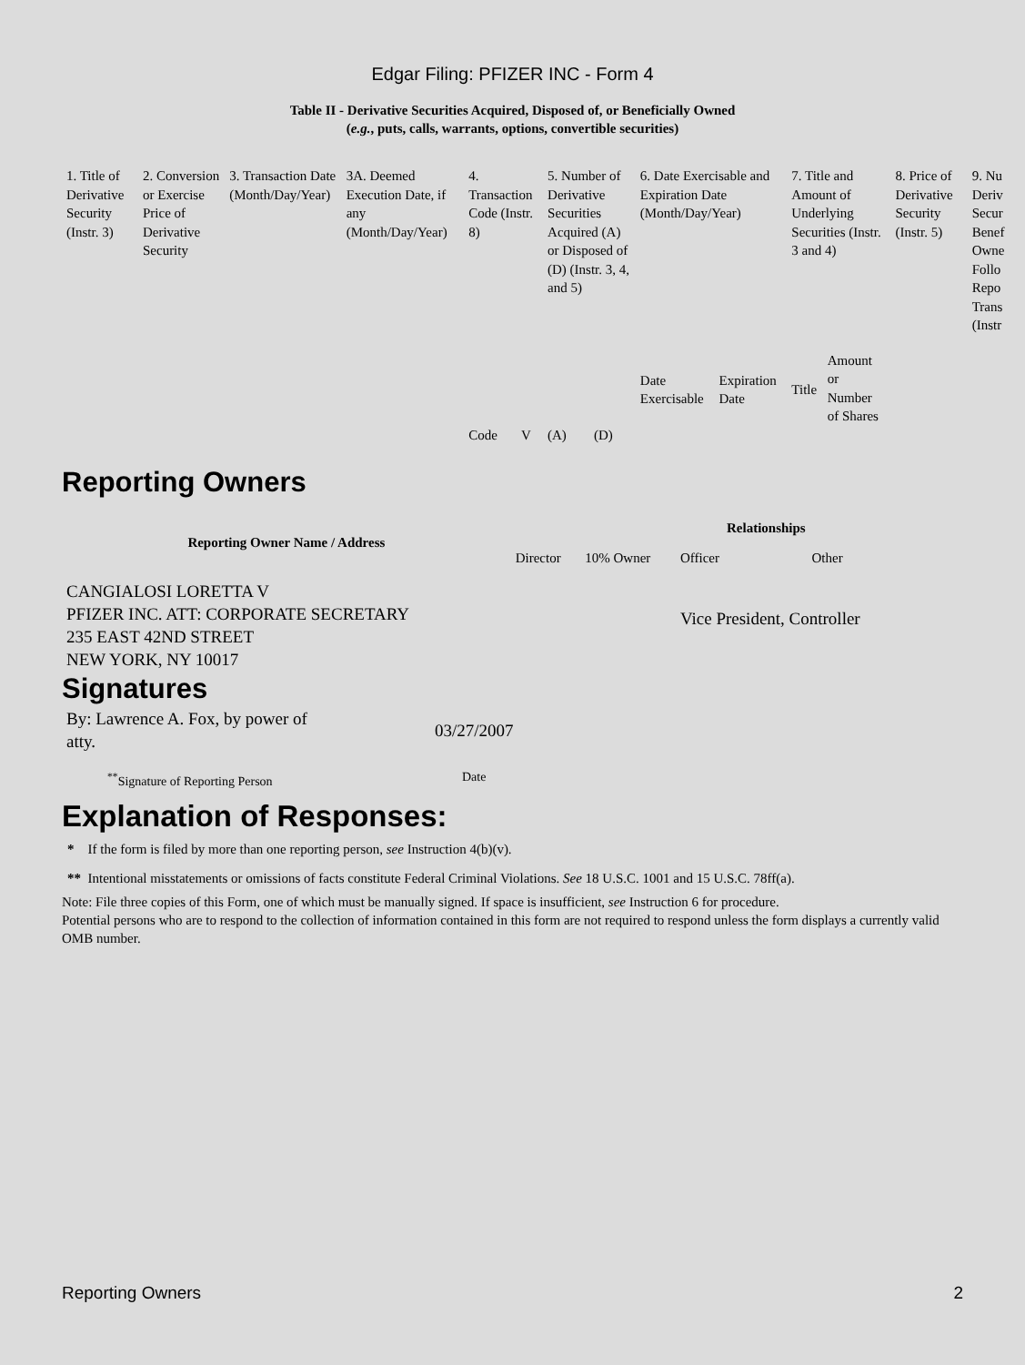Edgar Filing: PFIZER INC - Form 4
Table II - Derivative Securities Acquired, Disposed of, or Beneficially Owned
(e.g., puts, calls, warrants, options, convertible securities)
| 1. Title of Derivative Security (Instr. 3) | 2. Conversion or Exercise Price of Derivative Security | 3. Transaction Date (Month/Day/Year) | 3A. Deemed Execution Date, if any (Month/Day/Year) | 4. Transaction Code (Instr. 8) | | 5. Number of Derivative Securities Acquired (A) or Disposed of (D) (Instr. 3, 4, and 5) | | 6. Date Exercisable and Expiration Date (Month/Day/Year) | | 7. Title and Amount of Underlying Securities (Instr. 3 and 4) | | 8. Price of Derivative Security (Instr. 5) | 9. Nu Deriv Secur Benef Owne Follo Repo Trans (Instr |
| --- | --- | --- | --- | --- | --- | --- | --- | --- | --- | --- | --- | --- | --- |
| | | | | Code | V | (A) | (D) | Date Exercisable | Expiration Date | Title | Amount or Number of Shares | | |
Reporting Owners
| Reporting Owner Name / Address | Relationships | | | |
| --- | --- | --- | --- | --- |
| | Director | 10% Owner | Officer | Other |
| CANGIALOSI LORETTA V PFIZER INC. ATT: CORPORATE SECRETARY 235 EAST 42ND STREET NEW YORK, NY 10017 | | | Vice President, Controller | |
Signatures
| By: Lawrence A. Fox, by power of atty. | 03/27/2007 |
| <sup>**</sup> Signature of Reporting Person | Date |
Explanation of Responses:
* If the form is filed by more than one reporting person, see Instruction 4(b)(v).
** Intentional misstatements or omissions of facts constitute Federal Criminal Violations. See 18 U.S.C. 1001 and 15 U.S.C. 78ff(a).
Note: File three copies of this Form, one of which must be manually signed. If space is insufficient, see Instruction 6 for procedure.
Potential persons who are to respond to the collection of information contained in this form are not required to respond unless the form displays a currently valid OMB number.
Reporting Owners 2